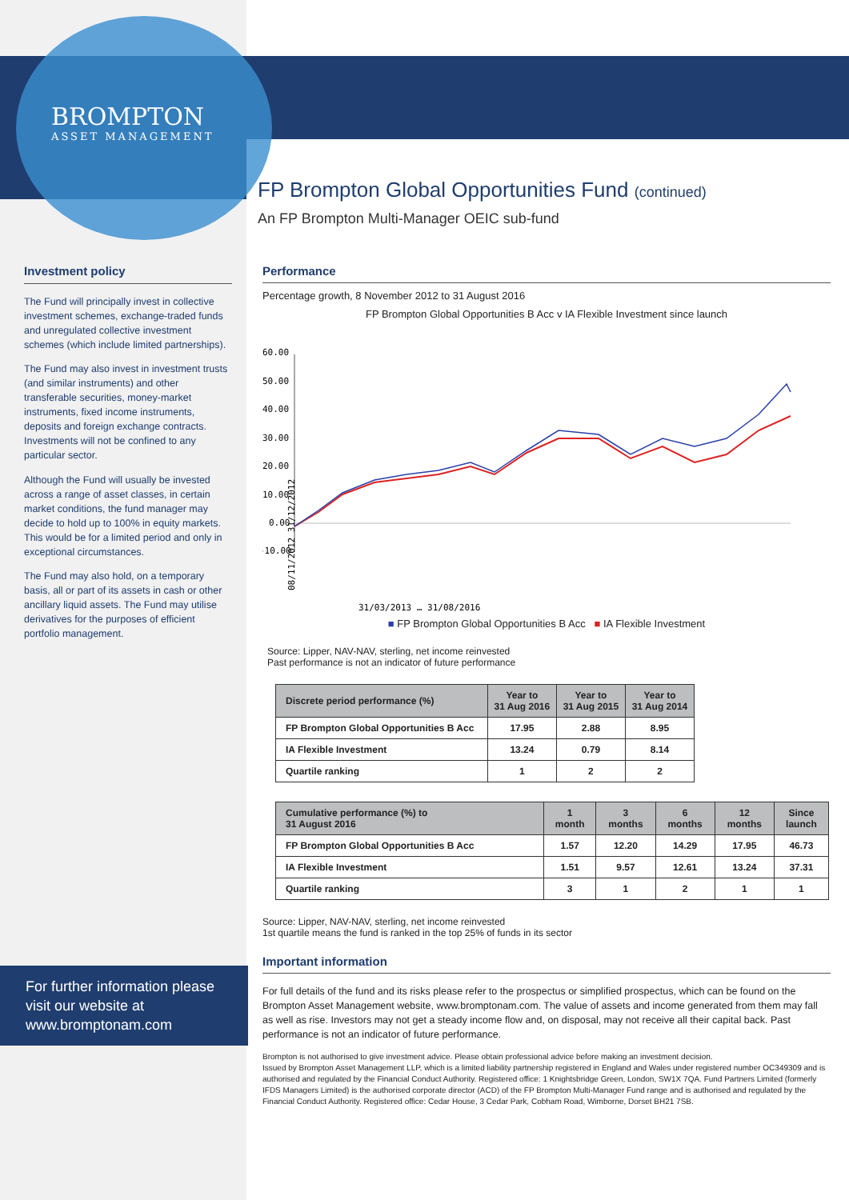BROMPTON
ASSET MANAGEMENT
FP Brompton Global Opportunities Fund (continued)
An FP Brompton Multi-Manager OEIC sub-fund
Investment policy
The Fund will principally invest in collective investment schemes, exchange-traded funds and unregulated collective investment schemes (which include limited partnerships).
The Fund may also invest in investment trusts (and similar instruments) and other transferable securities, money-market instruments, fixed income instruments, deposits and foreign exchange contracts. Investments will not be confined to any particular sector.
Although the Fund will usually be invested across a range of asset classes, in certain market conditions, the fund manager may decide to hold up to 100% in equity markets. This would be for a limited period and only in exceptional circumstances.
The Fund may also hold, on a temporary basis, all or part of its assets in cash or other ancillary liquid assets. The Fund may utilise derivatives for the purposes of efficient portfolio management.
Performance
Percentage growth, 8 November 2012 to 31 August 2016
FP Brompton Global Opportunities B Acc v IA Flexible Investment since launch
60.00
50.00
40.00
30.00
20.00
10.00
0.00
-10.00
08/11/2012 31/12/2012
31/03/2013 … 31/08/2016
■ FP Brompton Global Opportunities B Acc ■ IA Flexible Investment
Source: Lipper, NAV-NAV, sterling, net income reinvested
Past performance is not an indicator of future performance
| Discrete period performance (%) | Year to 31 Aug 2016 | Year to 31 Aug 2015 | Year to 31 Aug 2014 |
| --- | --- | --- | --- |
| FP Brompton Global Opportunities B Acc | 17.95 | 2.88 | 8.95 |
| IA Flexible Investment | 13.24 | 0.79 | 8.14 |
| Quartile ranking | 1 | 2 | 2 |
| Cumulative performance (%) to 31 August 2016 | 1 month | 3 months | 6 months | 12 months | Since launch |
| --- | --- | --- | --- | --- | --- |
| FP Brompton Global Opportunities B Acc | 1.57 | 12.20 | 14.29 | 17.95 | 46.73 |
| IA Flexible Investment | 1.51 | 9.57 | 12.61 | 13.24 | 37.31 |
| Quartile ranking | 3 | 1 | 2 | 1 | 1 |
Source: Lipper, NAV-NAV, sterling, net income reinvested
1st quartile means the fund is ranked in the top 25% of funds in its sector
Important information
For full details of the fund and its risks please refer to the prospectus or simplified prospectus, which can be found on the Brompton Asset Management website, www.bromptonam.com. The value of assets and income generated from them may fall as well as rise. Investors may not get a steady income flow and, on disposal, may not receive all their capital back. Past performance is not an indicator of future performance.
Brompton is not authorised to give investment advice. Please obtain professional advice before making an investment decision.
Issued by Brompton Asset Management LLP, which is a limited liability partnership registered in England and Wales under registered number OC349309 and is authorised and regulated by the Financial Conduct Authority. Registered office: 1 Knightsbridge Green, London, SW1X 7QA. Fund Partners Limited (formerly IFDS Managers Limited) is the authorised corporate director (ACD) of the FP Brompton Multi-Manager Fund range and is authorised and regulated by the Financial Conduct Authority. Registered office: Cedar House, 3 Cedar Park, Cobham Road, Wimborne, Dorset BH21 7SB.
For further information please visit our website at www.bromptonam.com